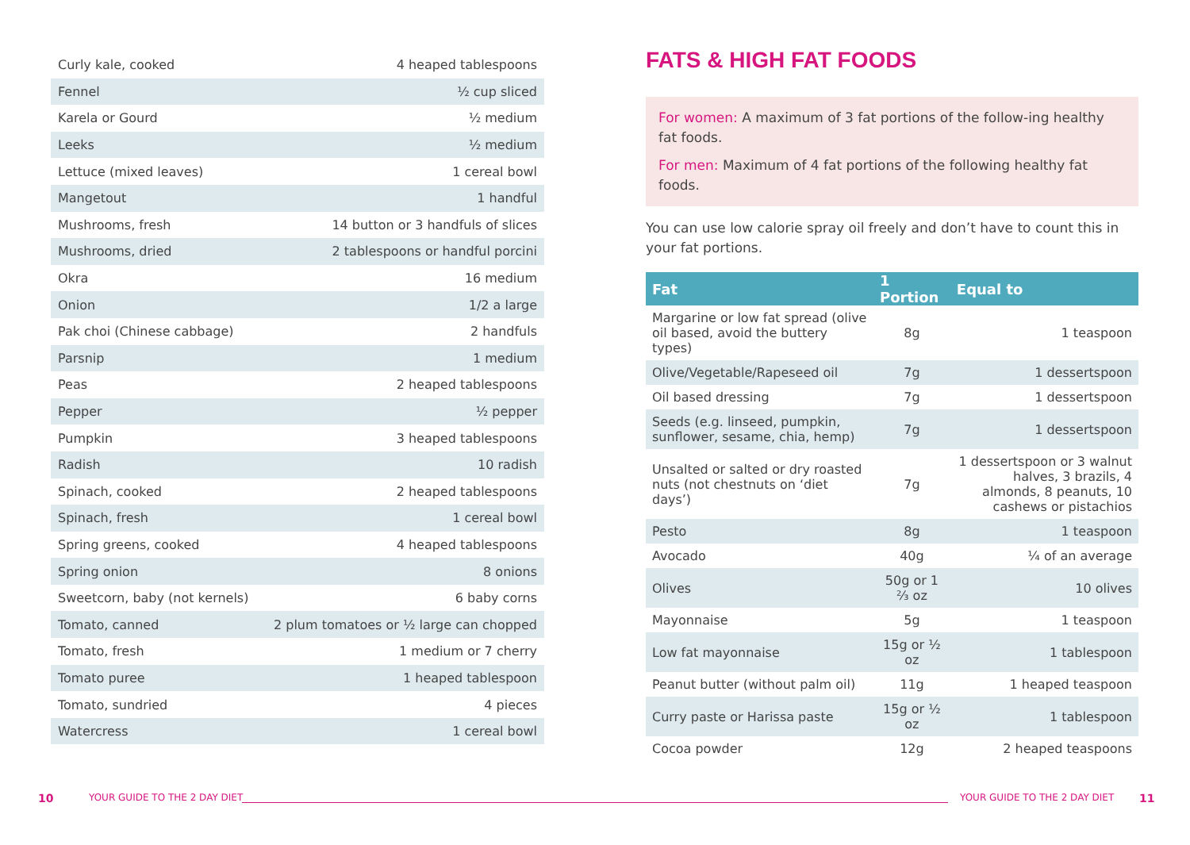| Curly kale, cooked | 4 heaped tablespoons |
| Fennel | ½ cup sliced |
| Karela or Gourd | ½ medium |
| Leeks | ½ medium |
| Lettuce (mixed leaves) | 1 cereal bowl |
| Mangetout | 1 handful |
| Mushrooms, fresh | 14 button or 3 handfuls of slices |
| Mushrooms, dried | 2 tablespoons or handful porcini |
| Okra | 16 medium |
| Onion | 1/2 a large |
| Pak choi (Chinese cabbage) | 2 handfuls |
| Parsnip | 1 medium |
| Peas | 2 heaped tablespoons |
| Pepper | ½ pepper |
| Pumpkin | 3 heaped tablespoons |
| Radish | 10 radish |
| Spinach, cooked | 2 heaped tablespoons |
| Spinach, fresh | 1 cereal bowl |
| Spring greens, cooked | 4 heaped tablespoons |
| Spring onion | 8 onions |
| Sweetcorn, baby (not kernels) | 6 baby corns |
| Tomato, canned | 2 plum tomatoes or ½ large can chopped |
| Tomato, fresh | 1 medium or 7 cherry |
| Tomato puree | 1 heaped tablespoon |
| Tomato, sundried | 4 pieces |
| Watercress | 1 cereal bowl |
FATS & HIGH FAT FOODS
For women: A maximum of 3 fat portions of the follow-ing healthy fat foods.
For men: Maximum of 4 fat portions of the following healthy fat foods.
You can use low calorie spray oil freely and don’t have to count this in your fat portions.
| Fat | 1 Portion | Equal to |
| --- | --- | --- |
| Margarine or low fat spread (olive oil based, avoid the buttery types) | 8g | 1 teaspoon |
| Olive/Vegetable/Rapeseed oil | 7g | 1 dessertspoon |
| Oil based dressing | 7g | 1 dessertspoon |
| Seeds (e.g. linseed, pumpkin, sunflower, sesame, chia, hemp) | 7g | 1 dessertspoon |
| Unsalted or salted or dry roasted nuts (not chestnuts on ‘diet days’) | 7g | 1 dessertspoon or 3 walnut halves, 3 brazils, 4 almonds, 8 peanuts, 10 cashews or pistachios |
| Pesto | 8g | 1 teaspoon |
| Avocado | 40g | ¼ of an average |
| Olives | 50g or 1 ⅔ oz | 10 olives |
| Mayonnaise | 5g | 1 teaspoon |
| Low fat mayonnaise | 15g or ½ oz | 1 tablespoon |
| Peanut butter (without palm oil) | 11g | 1 heaped teaspoon |
| Curry paste or Harissa paste | 15g or ½ oz | 1 tablespoon |
| Cocoa powder | 12g | 2 heaped teaspoons |
10 YOUR GUIDE TO THE 2 DAY DIET YOUR GUIDE TO THE 2 DAY DIET 11